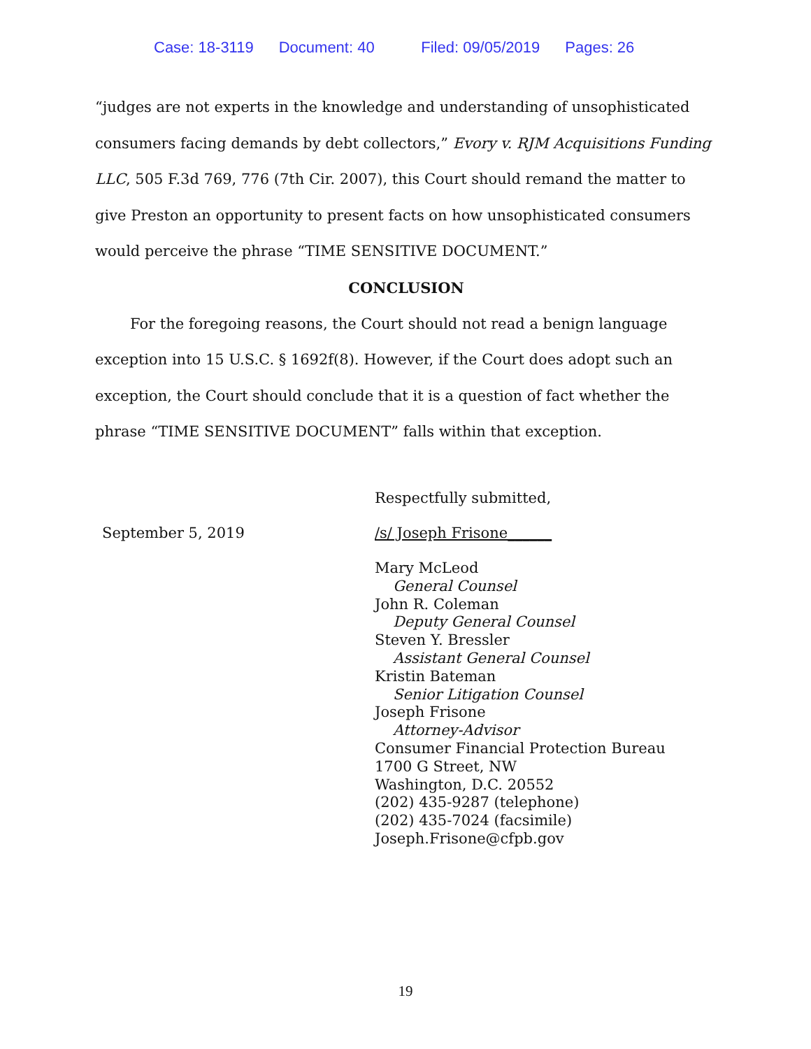Case: 18-3119 Document: 40 Filed: 09/05/2019 Pages: 26
“judges are not experts in the knowledge and understanding of unsophisticated consumers facing demands by debt collectors,” Evory v. RJM Acquisitions Funding LLC, 505 F.3d 769, 776 (7th Cir. 2007), this Court should remand the matter to give Preston an opportunity to present facts on how unsophisticated consumers would perceive the phrase “TIME SENSITIVE DOCUMENT.”
CONCLUSION
For the foregoing reasons, the Court should not read a benign language exception into 15 U.S.C. § 1692f(8). However, if the Court does adopt such an exception, the Court should conclude that it is a question of fact whether the phrase “TIME SENSITIVE DOCUMENT” falls within that exception.
Respectfully submitted,
September 5, 2019 /s/ Joseph Frisone______
Mary McLeod
General Counsel
John R. Coleman
Deputy General Counsel
Steven Y. Bressler
Assistant General Counsel
Kristin Bateman
Senior Litigation Counsel
Joseph Frisone
Attorney-Advisor
Consumer Financial Protection Bureau
1700 G Street, NW
Washington, D.C. 20552
(202) 435-9287 (telephone)
(202) 435-7024 (facsimile)
Joseph.Frisone@cfpb.gov
19